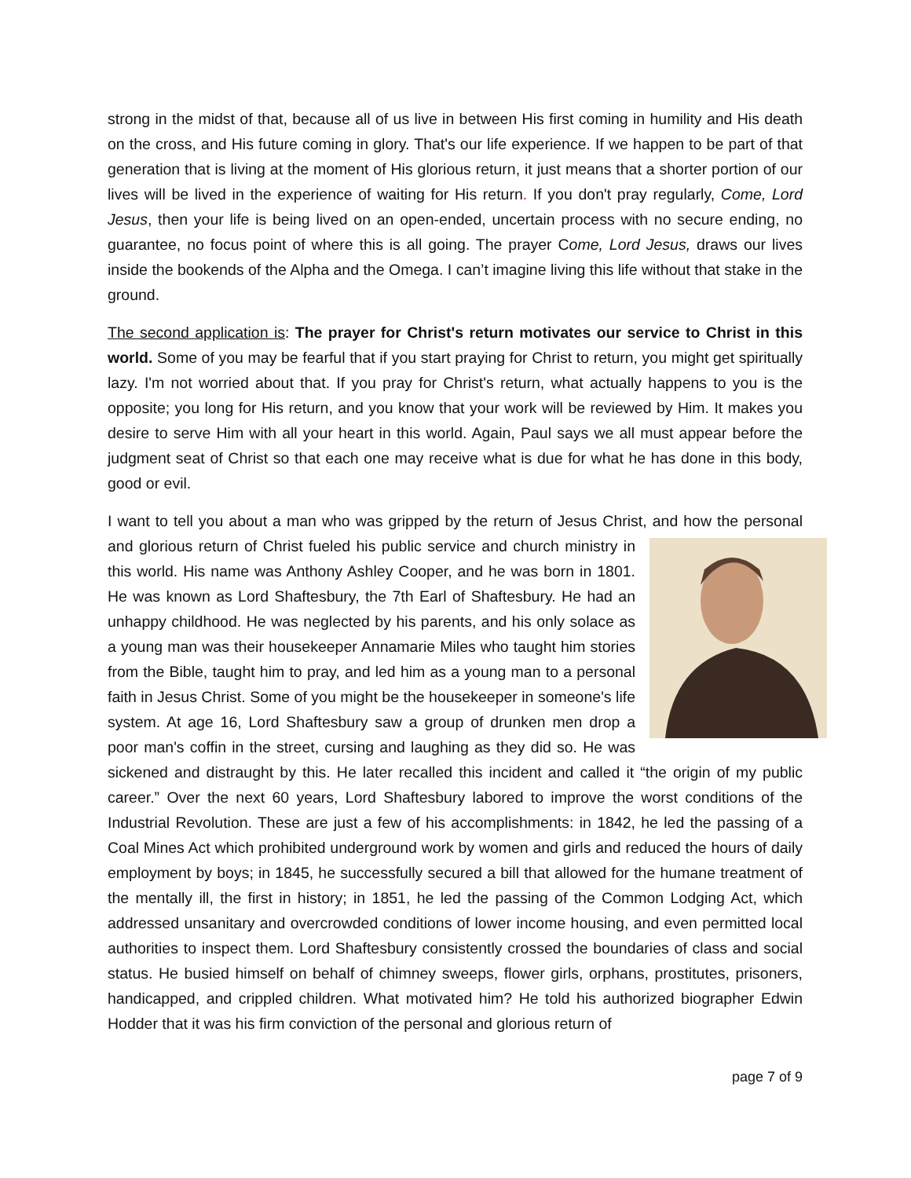strong in the midst of that, because all of us live in between His first coming in humility and His death on the cross, and His future coming in glory. That's our life experience. If we happen to be part of that generation that is living at the moment of His glorious return, it just means that a shorter portion of our lives will be lived in the experience of waiting for His return. If you don't pray regularly, Come, Lord Jesus, then your life is being lived on an open-ended, uncertain process with no secure ending, no guarantee, no focus point of where this is all going. The prayer Come, Lord Jesus, draws our lives inside the bookends of the Alpha and the Omega. I can’t imagine living this life without that stake in the ground.
The second application is: The prayer for Christ's return motivates our service to Christ in this world. Some of you may be fearful that if you start praying for Christ to return, you might get spiritually lazy. I'm not worried about that. If you pray for Christ's return, what actually happens to you is the opposite; you long for His return, and you know that your work will be reviewed by Him. It makes you desire to serve Him with all your heart in this world. Again, Paul says we all must appear before the judgment seat of Christ so that each one may receive what is due for what he has done in this body, good or evil.
I want to tell you about a man who was gripped by the return of Jesus Christ, and how the personal and glorious return of Christ fueled his public service and church ministry in this world. His name was Anthony Ashley Cooper, and he was born in 1801. He was known as Lord Shaftesbury, the 7th Earl of Shaftesbury. He had an unhappy childhood. He was neglected by his parents, and his only solace as a young man was their housekeeper Annamarie Miles who taught him stories from the Bible, taught him to pray, and led him as a young man to a personal faith in Jesus Christ. Some of you might be the housekeeper in someone's life system. At age 16, Lord Shaftesbury saw a group of drunken men drop a poor man's coffin in the street, cursing and laughing as they did so. He was sickened and distraught by this. He later recalled this incident and called it “the origin of my public career.” Over the next 60 years, Lord Shaftesbury labored to improve the worst conditions of the Industrial Revolution. These are just a few of his accomplishments: in 1842, he led the passing of a Coal Mines Act which prohibited underground work by women and girls and reduced the hours of daily employment by boys; in 1845, he successfully secured a bill that allowed for the humane treatment of the mentally ill, the first in history; in 1851, he led the passing of the Common Lodging Act, which addressed unsanitary and overcrowded conditions of lower income housing, and even permitted local authorities to inspect them. Lord Shaftesbury consistently crossed the boundaries of class and social status. He busied himself on behalf of chimney sweeps, flower girls, orphans, prostitutes, prisoners, handicapped, and crippled children. What motivated him? He told his authorized biographer Edwin Hodder that it was his firm conviction of the personal and glorious return of
page 7 of 9